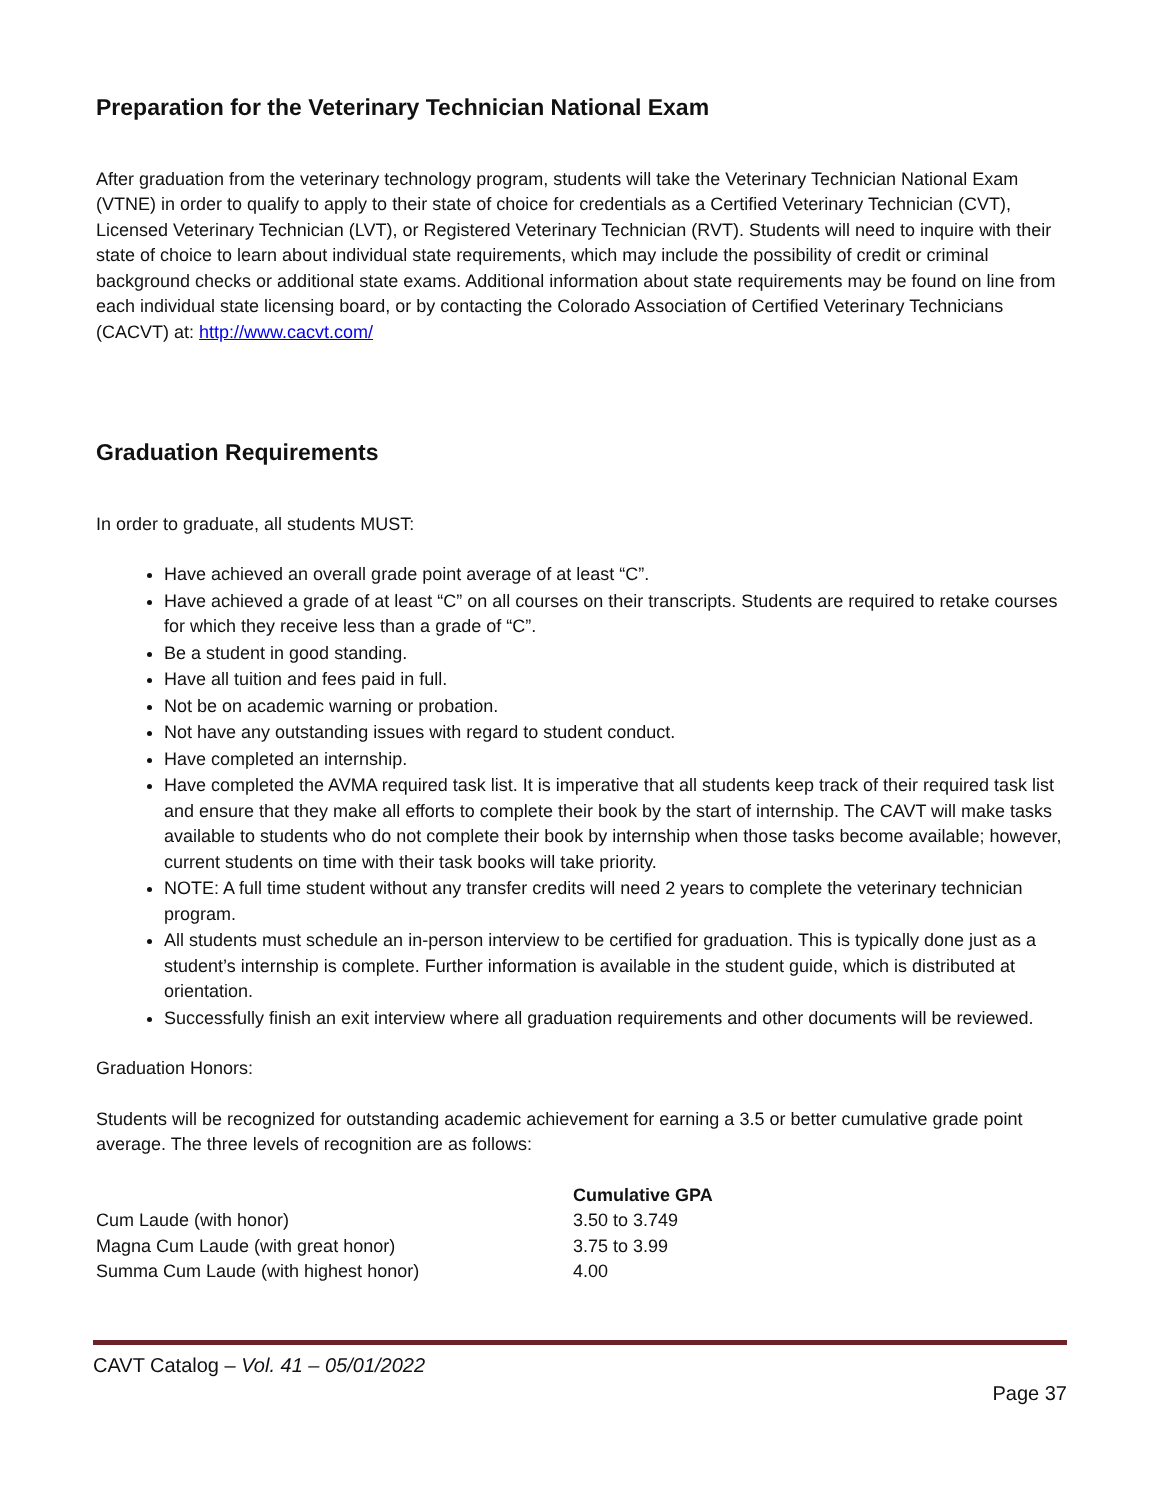Preparation for the Veterinary Technician National Exam
After graduation from the veterinary technology program, students will take the Veterinary Technician National Exam (VTNE) in order to qualify to apply to their state of choice for credentials as a Certified Veterinary Technician (CVT), Licensed Veterinary Technician (LVT), or Registered Veterinary Technician (RVT). Students will need to inquire with their state of choice to learn about individual state requirements, which may include the possibility of credit or criminal background checks or additional state exams. Additional information about state requirements may be found on line from each individual state licensing board, or by contacting the Colorado Association of Certified Veterinary Technicians (CACVT) at: http://www.cacvt.com/
Graduation Requirements
In order to graduate, all students MUST:
Have achieved an overall grade point average of at least “C”.
Have achieved a grade of at least “C” on all courses on their transcripts. Students are required to retake courses for which they receive less than a grade of “C”.
Be a student in good standing.
Have all tuition and fees paid in full.
Not be on academic warning or probation.
Not have any outstanding issues with regard to student conduct.
Have completed an internship.
Have completed the AVMA required task list. It is imperative that all students keep track of their required task list and ensure that they make all efforts to complete their book by the start of internship. The CAVT will make tasks available to students who do not complete their book by internship when those tasks become available; however, current students on time with their task books will take priority.
NOTE: A full time student without any transfer credits will need 2 years to complete the veterinary technician program.
All students must schedule an in-person interview to be certified for graduation. This is typically done just as a student’s internship is complete. Further information is available in the student guide, which is distributed at orientation.
Successfully finish an exit interview where all graduation requirements and other documents will be reviewed.
Graduation Honors:
Students will be recognized for outstanding academic achievement for earning a 3.5 or better cumulative grade point average. The three levels of recognition are as follows:
| | Cumulative GPA |
| --- | --- |
| Cum Laude (with honor) | 3.50 to 3.749 |
| Magna Cum Laude (with great honor) | 3.75 to 3.99 |
| Summa Cum Laude (with highest honor) | 4.00 |
CAVT Catalog – Vol. 41 – 05/01/2022
Page 37